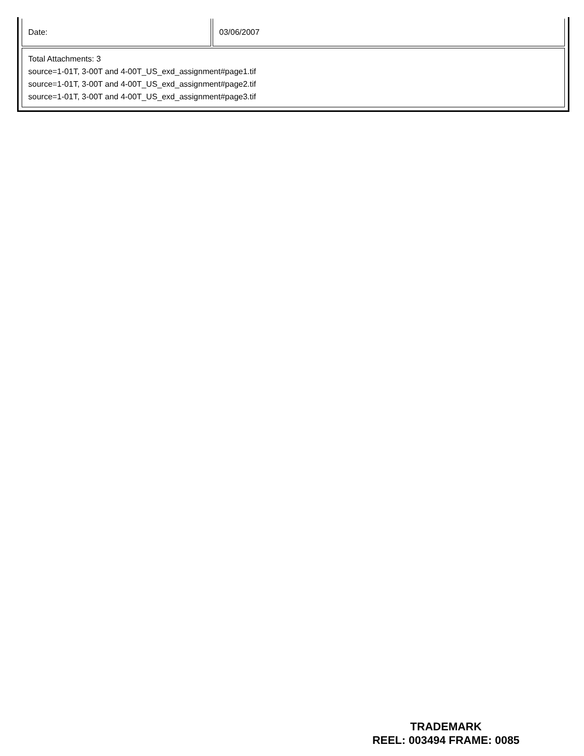| Date: | 03/06/2007 |
| Total Attachments: 3 source=1-01T, 3-00T and 4-00T_US_exd_assignment#page1.tif source=1-01T, 3-00T and 4-00T_US_exd_assignment#page2.tif source=1-01T, 3-00T and 4-00T_US_exd_assignment#page3.tif | |
TRADEMARK
REEL: 003494 FRAME: 0085